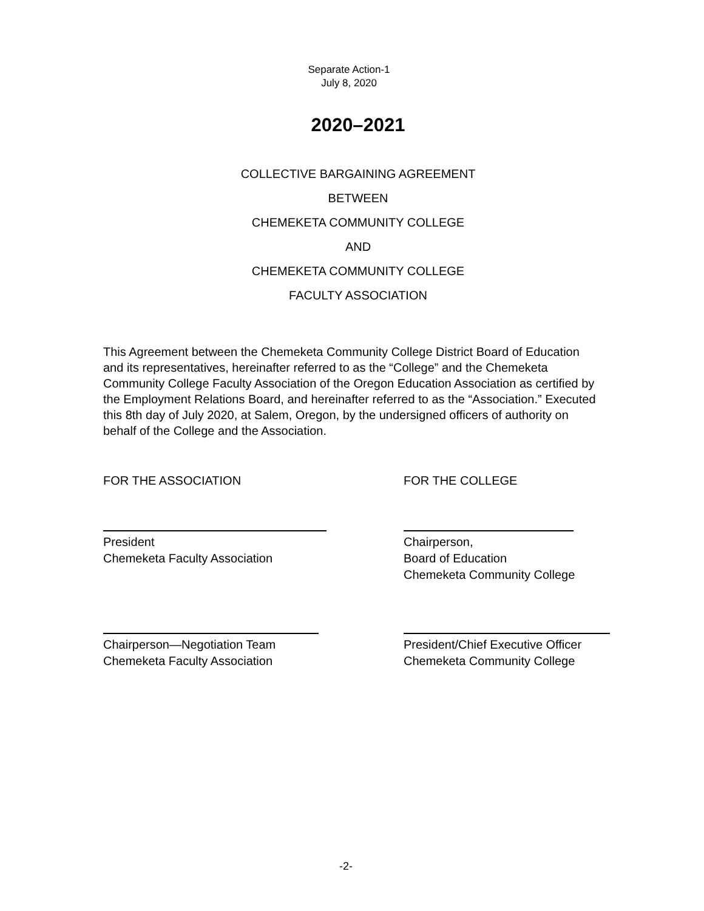Separate Action-1
July 8, 2020
2020–2021
COLLECTIVE BARGAINING AGREEMENT
BETWEEN
CHEMEKETA COMMUNITY COLLEGE
AND
CHEMEKETA COMMUNITY COLLEGE
FACULTY ASSOCIATION
This Agreement between the Chemeketa Community College District Board of Education and its representatives, hereinafter referred to as the “College” and the Chemeketa Community College Faculty Association of the Oregon Education Association as certified by the Employment Relations Board, and hereinafter referred to as the “Association.” Executed this 8th day of July 2020, at Salem, Oregon, by the undersigned officers of authority on behalf of the College and the Association.
FOR THE ASSOCIATION FOR THE COLLEGE
President
Chemeketa Faculty Association
Chairperson,
Board of Education
Chemeketa Community College
Chairperson—Negotiation Team
Chemeketa Faculty Association
President/Chief Executive Officer
Chemeketa Community College
-2-